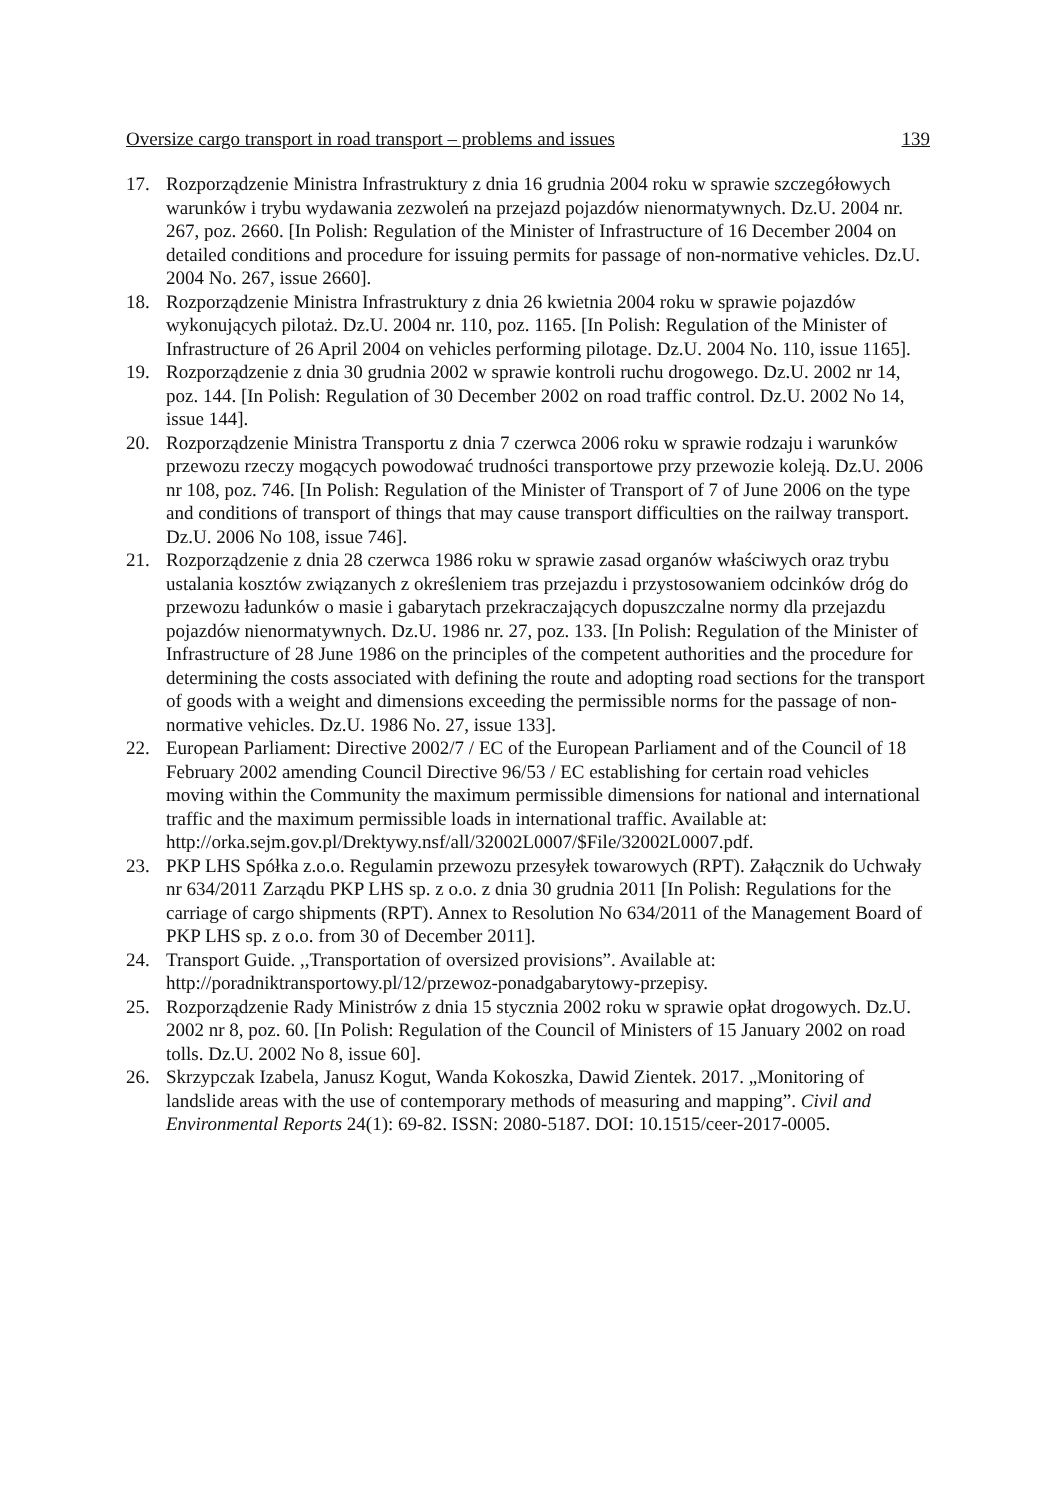Oversize cargo transport in road transport – problems and issues 139
17. Rozporządzenie Ministra Infrastruktury z dnia 16 grudnia 2004 roku w sprawie szczegółowych warunków i trybu wydawania zezwoleń na przejazd pojazdów nienormatywnych. Dz.U. 2004 nr. 267, poz. 2660. [In Polish: Regulation of the Minister of Infrastructure of 16 December 2004 on detailed conditions and procedure for issuing permits for passage of non-normative vehicles. Dz.U. 2004 No. 267, issue 2660].
18. Rozporządzenie Ministra Infrastruktury z dnia 26 kwietnia 2004 roku w sprawie pojazdów wykonujących pilotaż. Dz.U. 2004 nr. 110, poz. 1165. [In Polish: Regulation of the Minister of Infrastructure of 26 April 2004 on vehicles performing pilotage. Dz.U. 2004 No. 110, issue 1165].
19. Rozporządzenie z dnia 30 grudnia 2002 w sprawie kontroli ruchu drogowego. Dz.U. 2002 nr 14, poz. 144. [In Polish: Regulation of 30 December 2002 on road traffic control. Dz.U. 2002 No 14, issue 144].
20. Rozporządzenie Ministra Transportu z dnia 7 czerwca 2006 roku w sprawie rodzaju i warunków przewozu rzeczy mogących powodować trudności transportowe przy przewozie koleją. Dz.U. 2006 nr 108, poz. 746. [In Polish: Regulation of the Minister of Transport of 7 of June 2006 on the type and conditions of transport of things that may cause transport difficulties on the railway transport. Dz.U. 2006 No 108, issue 746].
21. Rozporządzenie z dnia 28 czerwca 1986 roku w sprawie zasad organów właściwych oraz trybu ustalania kosztów związanych z określeniem tras przejazdu i przystosowaniem odcinków dróg do przewozu ładunków o masie i gabarytach przekraczających dopuszczalne normy dla przejazdu pojazdów nienormatywnych. Dz.U. 1986 nr. 27, poz. 133. [In Polish: Regulation of the Minister of Infrastructure of 28 June 1986 on the principles of the competent authorities and the procedure for determining the costs associated with defining the route and adopting road sections for the transport of goods with a weight and dimensions exceeding the permissible norms for the passage of non-normative vehicles. Dz.U. 1986 No. 27, issue 133].
22. European Parliament: Directive 2002/7 / EC of the European Parliament and of the Council of 18 February 2002 amending Council Directive 96/53 / EC establishing for certain road vehicles moving within the Community the maximum permissible dimensions for national and international traffic and the maximum permissible loads in international traffic. Available at:
http://orka.sejm.gov.pl/Drektywy.nsf/all/32002L0007/$File/32002L0007.pdf.
23. PKP LHS Spółka z.o.o. Regulamin przewozu przesyłek towarowych (RPT). Załącznik do Uchwały nr 634/2011 Zarządu PKP LHS sp. z o.o. z dnia 30 grudnia 2011 [In Polish: Regulations for the carriage of cargo shipments (RPT). Annex to Resolution No 634/2011 of the Management Board of PKP LHS sp. z o.o. from 30 of December 2011].
24. Transport Guide. ,,Transportation of oversized provisions”. Available at: http://poradniktransportowy.pl/12/przewoz-ponadgabarytowy-przepisy.
25. Rozporządzenie Rady Ministrów z dnia 15 stycznia 2002 roku w sprawie opłat drogowych. Dz.U. 2002 nr 8, poz. 60. [In Polish: Regulation of the Council of Ministers of 15 January 2002 on road tolls. Dz.U. 2002 No 8, issue 60].
26. Skrzypczak Izabela, Janusz Kogut, Wanda Kokoszka, Dawid Zientek. 2017. „Monitoring of landslide areas with the use of contemporary methods of measuring and mapping”. Civil and Environmental Reports 24(1): 69-82. ISSN: 2080-5187. DOI: 10.1515/ceer-2017-0005.